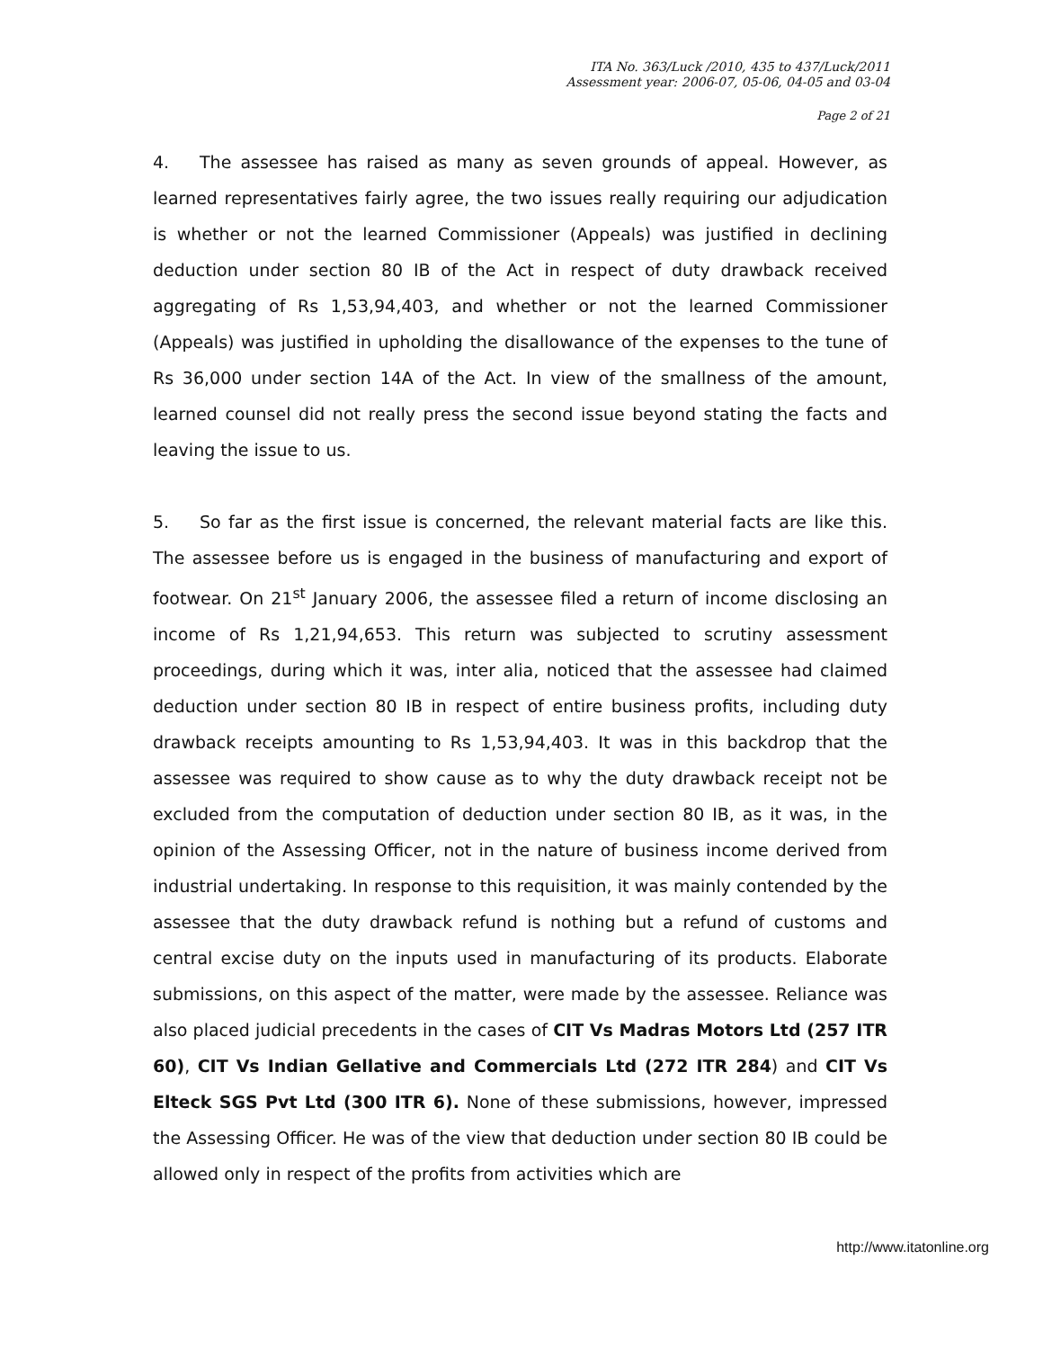ITA No. 363/Luck /2010, 435 to 437/Luck/2011
Assessment year: 2006-07, 05-06, 04-05 and 03-04
Page 2 of 21
4. The assessee has raised as many as seven grounds of appeal. However, as learned representatives fairly agree, the two issues really requiring our adjudication is whether or not the learned Commissioner (Appeals) was justified in declining deduction under section 80 IB of the Act in respect of duty drawback received aggregating of Rs 1,53,94,403, and whether or not the learned Commissioner (Appeals) was justified in upholding the disallowance of the expenses to the tune of Rs 36,000 under section 14A of the Act. In view of the smallness of the amount, learned counsel did not really press the second issue beyond stating the facts and leaving the issue to us.
5. So far as the first issue is concerned, the relevant material facts are like this. The assessee before us is engaged in the business of manufacturing and export of footwear. On 21<sup>st</sup> January 2006, the assessee filed a return of income disclosing an income of Rs 1,21,94,653. This return was subjected to scrutiny assessment proceedings, during which it was, inter alia, noticed that the assessee had claimed deduction under section 80 IB in respect of entire business profits, including duty drawback receipts amounting to Rs 1,53,94,403. It was in this backdrop that the assessee was required to show cause as to why the duty drawback receipt not be excluded from the computation of deduction under section 80 IB, as it was, in the opinion of the Assessing Officer, not in the nature of business income derived from industrial undertaking. In response to this requisition, it was mainly contended by the assessee that the duty drawback refund is nothing but a refund of customs and central excise duty on the inputs used in manufacturing of its products. Elaborate submissions, on this aspect of the matter, were made by the assessee. Reliance was also placed judicial precedents in the cases of CIT Vs Madras Motors Ltd (257 ITR 60), CIT Vs Indian Gellative and Commercials Ltd (272 ITR 284) and CIT Vs Elteck SGS Pvt Ltd (300 ITR 6). None of these submissions, however, impressed the Assessing Officer. He was of the view that deduction under section 80 IB could be allowed only in respect of the profits from activities which are
http://www.itatonline.org